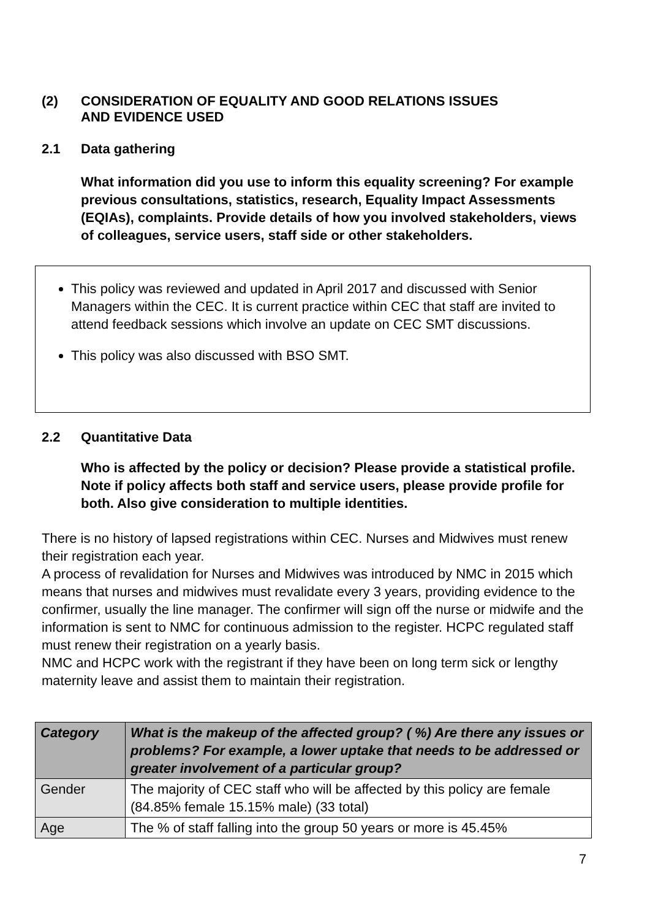(2) CONSIDERATION OF EQUALITY AND GOOD RELATIONS ISSUES
AND EVIDENCE USED
2.1 Data gathering
What information did you use to inform this equality screening? For example previous consultations, statistics, research, Equality Impact Assessments (EQIAs), complaints. Provide details of how you involved stakeholders, views of colleagues, service users, staff side or other stakeholders.
This policy was reviewed and updated in April 2017 and discussed with Senior Managers within the CEC. It is current practice within CEC that staff are invited to attend feedback sessions which involve an update on CEC SMT discussions.
This policy was also discussed with BSO SMT.
2.2 Quantitative Data
Who is affected by the policy or decision? Please provide a statistical profile. Note if policy affects both staff and service users, please provide profile for both. Also give consideration to multiple identities.
There is no history of lapsed registrations within CEC. Nurses and Midwives must renew their registration each year.
A process of revalidation for Nurses and Midwives was introduced by NMC in 2015 which means that nurses and midwives must revalidate every 3 years, providing evidence to the confirmer, usually the line manager. The confirmer will sign off the nurse or midwife and the information is sent to NMC for continuous admission to the register. HCPC regulated staff must renew their registration on a yearly basis.
NMC and HCPC work with the registrant if they have been on long term sick or lengthy maternity leave and assist them to maintain their registration.
| Category | What is the makeup of the affected group? ( %) Are there any issues or problems? For example, a lower uptake that needs to be addressed or greater involvement of a particular group? |
| --- | --- |
| Gender | The majority of CEC staff who will be affected by this policy are female (84.85% female 15.15% male) (33 total) |
| Age | The % of staff falling into the group 50 years or more is 45.45% |
7